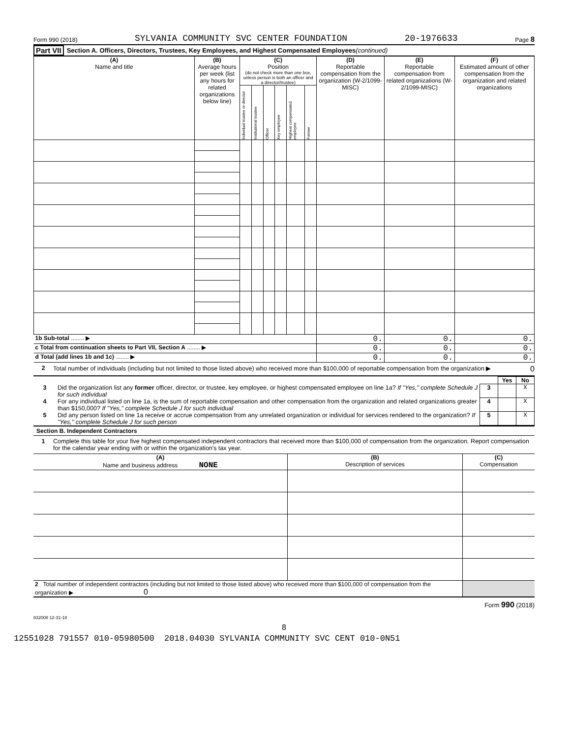Form 990 (2018) SYLVANIA COMMUNITY SVC CENTER FOUNDATION 20-1976633 Page 8
Part VII Section A. Officers, Directors, Trustees, Key Employees, and Highest Compensated Employees (continued)
| (A) Name and title | (B) Average hours per week (list any hours for related organizations below line) | (C) Position (do not check more than one box, unless person is both an officer and a director/trustee) | | | | | | (D) Reportable compensation from the organization (W-2/1099-MISC) | (E) Reportable compensation from related organizations (W-2/1099-MISC) | (F) Estimated amount of other compensation from the organization and related organizations |
| --- | --- | --- | --- | --- | --- | --- | --- | --- | --- | --- |
| | | Individual trustee or director | Institutional trustee | Officer | Key employee | Highest compensated employee | Former | | | |
| 1b Sub-total ........ ▶ | | | | | | | | 0. | 0. | 0. |
| c Total from continuation sheets to Part VII, Section A ........ ▶ | | | | | | | | 0. | 0. | 0. |
| d Total (add lines 1b and 1c) ........ ▶ | | | | | | | | 0. | 0. | 0. |
2 Total number of individuals (including but not limited to those listed above) who received more than $100,000 of reportable compensation from the organization ▶ 0
| | | | Yes | No |
| 3 | Did the organization list any former officer, director, or trustee, key employee, or highest compensated employee on line 1a? If "Yes," complete Schedule J for such individual | 3 | | X |
| 4 | For any individual listed on line 1a, is the sum of reportable compensation and other compensation from the organization and related organizations greater than $150,000? If "Yes," complete Schedule J for such individual | 4 | | X |
| 5 | Did any person listed on line 1a receive or accrue compensation from any unrelated organization or individual for services rendered to the organization? If "Yes," complete Schedule J for such person | 5 | | X |
Section B. Independent Contractors
1 Complete this table for your five highest compensated independent contractors that received more than $100,000 of compensation from the organization. Report compensation for the calendar year ending with or within the organization's tax year.
| (A) Name and business address NONE | (B) Description of services | (C) Compensation |
| --- | --- | --- |
| 2 Total number of independent contractors (including but not limited to those listed above) who received more than $100,000 of compensation from the organization ▶ 0 | | |
Form 990 (2018)
832008 12-31-18
8
12551028 791557 010-05980500 2018.04030 SYLVANIA COMMUNITY SVC CENT 010-0N51